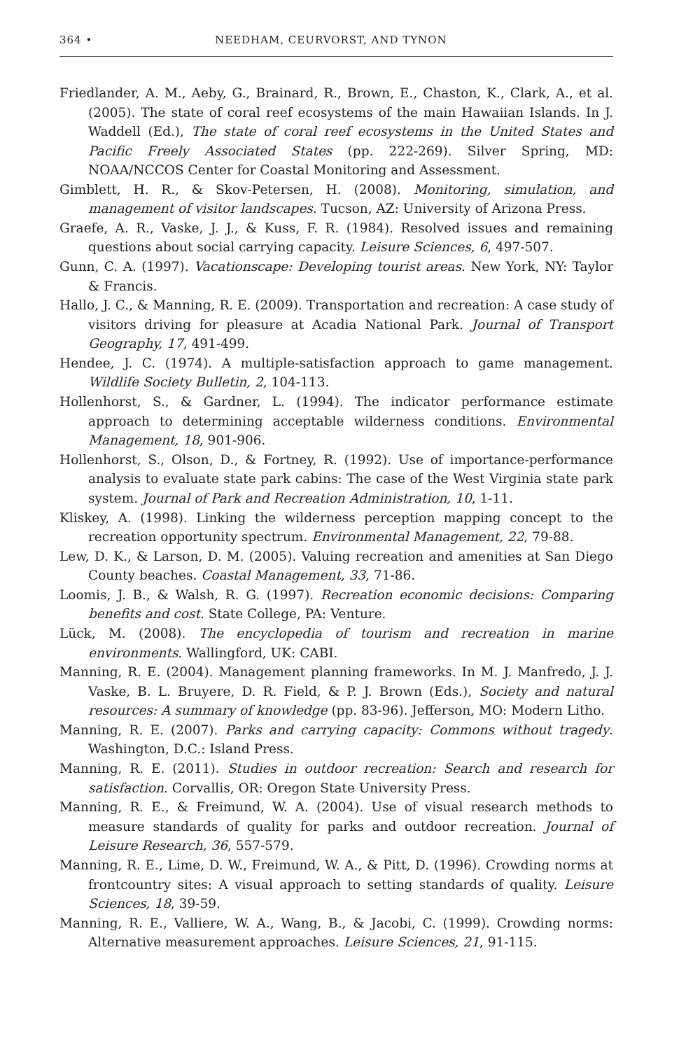364 • NEEDHAM, CEURVORST, AND TYNON
Friedlander, A. M., Aeby, G., Brainard, R., Brown, E., Chaston, K., Clark, A., et al. (2005). The state of coral reef ecosystems of the main Hawaiian Islands. In J. Waddell (Ed.), The state of coral reef ecosystems in the United States and Pacific Freely Associated States (pp. 222-269). Silver Spring, MD: NOAA/NCCOS Center for Coastal Monitoring and Assessment.
Gimblett, H. R., & Skov-Petersen, H. (2008). Monitoring, simulation, and management of visitor landscapes. Tucson, AZ: University of Arizona Press.
Graefe, A. R., Vaske, J. J., & Kuss, F. R. (1984). Resolved issues and remaining questions about social carrying capacity. Leisure Sciences, 6, 497-507.
Gunn, C. A. (1997). Vacationscape: Developing tourist areas. New York, NY: Taylor & Francis.
Hallo, J. C., & Manning, R. E. (2009). Transportation and recreation: A case study of visitors driving for pleasure at Acadia National Park. Journal of Transport Geography, 17, 491-499.
Hendee, J. C. (1974). A multiple-satisfaction approach to game management. Wildlife Society Bulletin, 2, 104-113.
Hollenhorst, S., & Gardner, L. (1994). The indicator performance estimate approach to determining acceptable wilderness conditions. Environmental Management, 18, 901-906.
Hollenhorst, S., Olson, D., & Fortney, R. (1992). Use of importance-performance analysis to evaluate state park cabins: The case of the West Virginia state park system. Journal of Park and Recreation Administration, 10, 1-11.
Kliskey, A. (1998). Linking the wilderness perception mapping concept to the recreation opportunity spectrum. Environmental Management, 22, 79-88.
Lew, D. K., & Larson, D. M. (2005). Valuing recreation and amenities at San Diego County beaches. Coastal Management, 33, 71-86.
Loomis, J. B., & Walsh, R. G. (1997). Recreation economic decisions: Comparing benefits and cost. State College, PA: Venture.
Lück, M. (2008). The encyclopedia of tourism and recreation in marine environments. Wallingford, UK: CABI.
Manning, R. E. (2004). Management planning frameworks. In M. J. Manfredo, J. J. Vaske, B. L. Bruyere, D. R. Field, & P. J. Brown (Eds.), Society and natural resources: A summary of knowledge (pp. 83-96). Jefferson, MO: Modern Litho.
Manning, R. E. (2007). Parks and carrying capacity: Commons without tragedy. Washington, D.C.: Island Press.
Manning, R. E. (2011). Studies in outdoor recreation: Search and research for satisfaction. Corvallis, OR: Oregon State University Press.
Manning, R. E., & Freimund, W. A. (2004). Use of visual research methods to measure standards of quality for parks and outdoor recreation. Journal of Leisure Research, 36, 557-579.
Manning, R. E., Lime, D. W., Freimund, W. A., & Pitt, D. (1996). Crowding norms at frontcountry sites: A visual approach to setting standards of quality. Leisure Sciences, 18, 39-59.
Manning, R. E., Valliere, W. A., Wang, B., & Jacobi, C. (1999). Crowding norms: Alternative measurement approaches. Leisure Sciences, 21, 91-115.